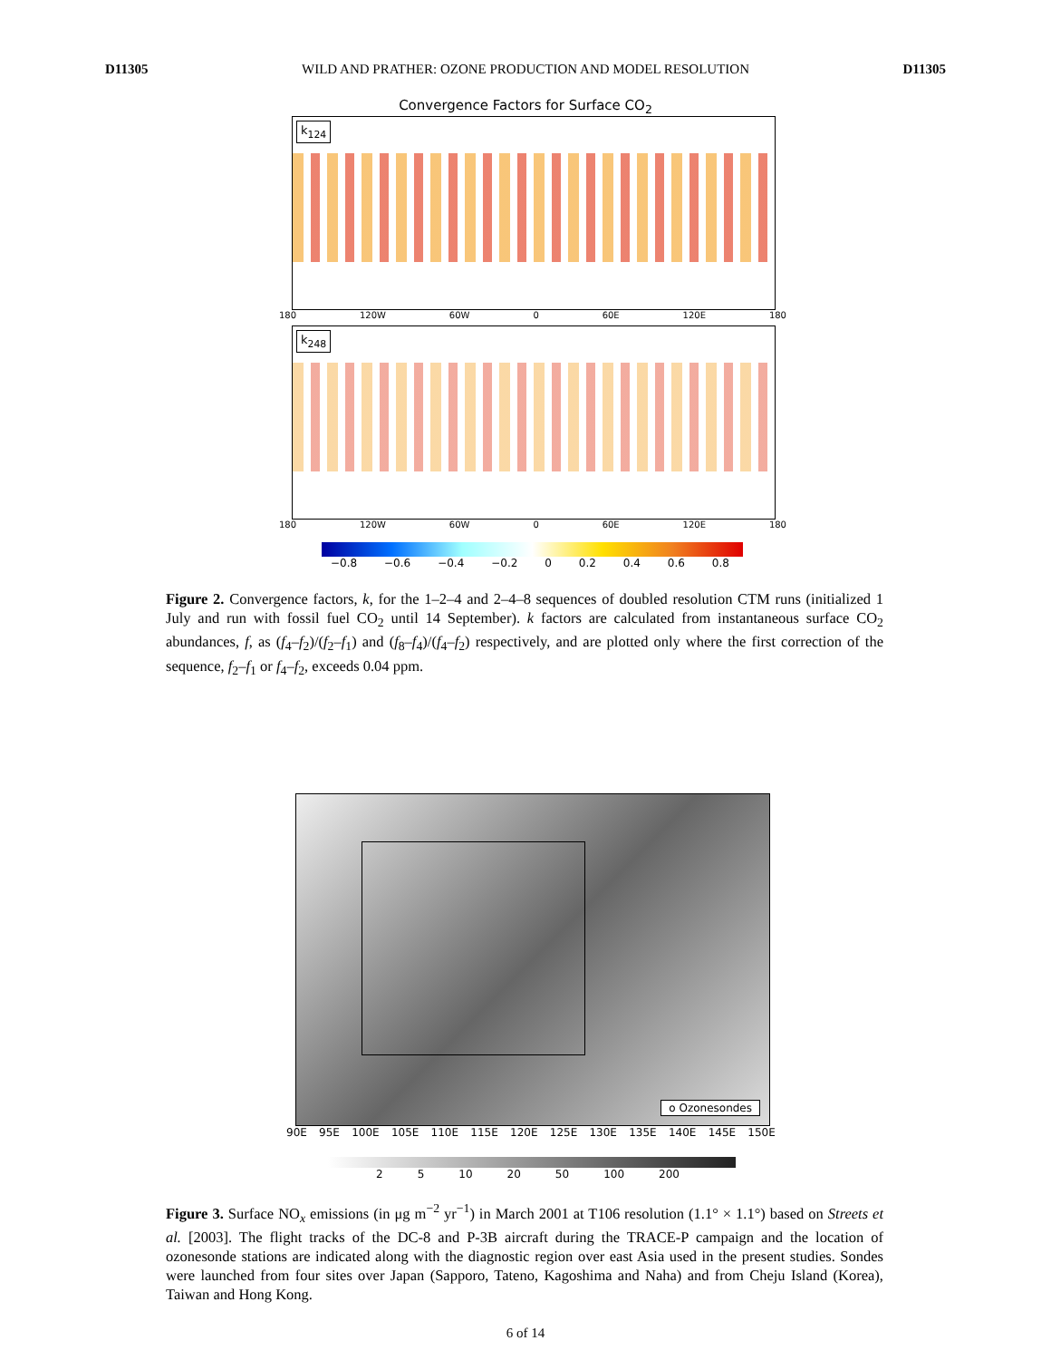D11305 WILD AND PRATHER: OZONE PRODUCTION AND MODEL RESOLUTION D11305
Convergence Factors for Surface CO<sub>2</sub>
k<sub>124</sub>
180 120W 60W 0 60E 120E 180
k<sub>248</sub>
180 120W 60W 0 60E 120E 180
−0.8 −0.6 −0.4 −0.2 0 0.2 0.4 0.6 0.8
Figure 2. Convergence factors, k, for the 1–2–4 and 2–4–8 sequences of doubled resolution CTM runs (initialized 1 July and run with fossil fuel CO<sub>2</sub> until 14 September). k factors are calculated from instantaneous surface CO<sub>2</sub> abundances, f, as (f<sub>4</sub>–f<sub>2</sub>)/(f<sub>2</sub>–f<sub>1</sub>) and (f<sub>8</sub>–f<sub>4</sub>)/(f<sub>4</sub>–f<sub>2</sub>) respectively, and are plotted only where the first correction of the sequence, f<sub>2</sub>–f<sub>1</sub> or f<sub>4</sub>–f<sub>2</sub>, exceeds 0.04 ppm.
o Ozonesondes
90E 95E 100E 105E 110E 115E 120E 125E 130E 135E 140E 145E 150E
2 5 10 20 50 100 200
Figure 3. Surface NO<sub>x</sub> emissions (in μg m<sup>−2</sup> yr<sup>−1</sup>) in March 2001 at T106 resolution (1.1° × 1.1°) based on Streets et al. [2003]. The flight tracks of the DC-8 and P-3B aircraft during the TRACE-P campaign and the location of ozonesonde stations are indicated along with the diagnostic region over east Asia used in the present studies. Sondes were launched from four sites over Japan (Sapporo, Tateno, Kagoshima and Naha) and from Cheju Island (Korea), Taiwan and Hong Kong.
6 of 14